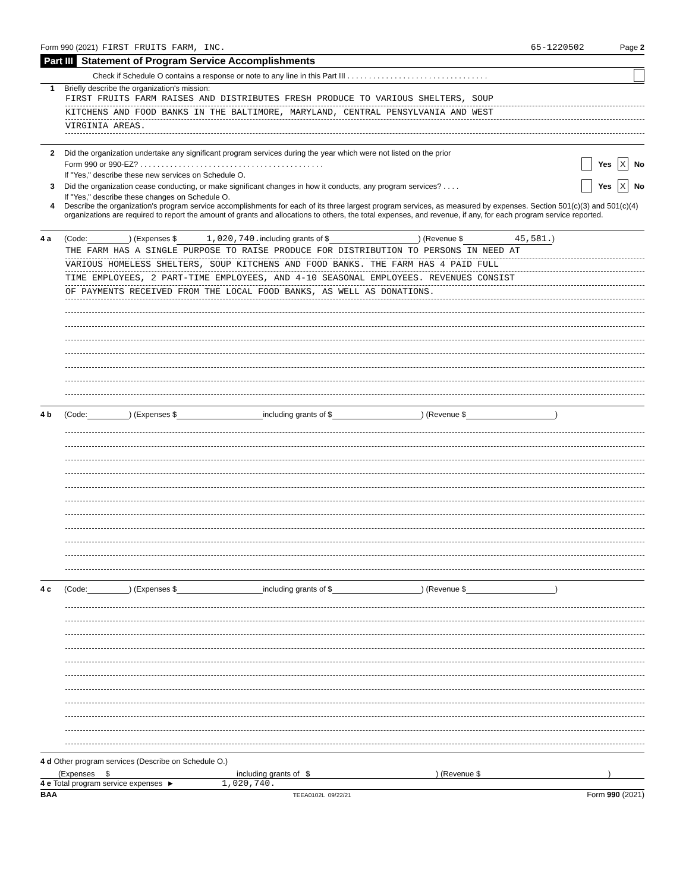Form 990 (2021) FIRST FRUITS FARM, INC. 65-1220502 Page 2
Part III Statement of Program Service Accomplishments
Check if Schedule O contains a response or note to any line in this Part III . . . . . . . . . . . . . . . . . . . . . . . . . . . . . . . . .
1 Briefly describe the organization's mission:
FIRST FRUITS FARM RAISES AND DISTRIBUTES FRESH PRODUCE TO VARIOUS SHELTERS, SOUP
KITCHENS AND FOOD BANKS IN THE BALTIMORE, MARYLAND, CENTRAL PENSYLVANIA AND WEST
VIRGINIA AREAS.
2 Did the organization undertake any significant program services during the year which were not listed on the prior
Form 990 or 990-EZ? . . . . . . . . . . . . . . . . . . . . . . . . . . . . . . . . . . . . . . . . . . . Yes X No
If "Yes," describe these new services on Schedule O.
3 Did the organization cease conducting, or make significant changes in how it conducts, any program services? . . . . Yes X No
If "Yes," describe these changes on Schedule O.
4 Describe the organization's program service accomplishments for each of its three largest program services, as measured by expenses. Section 501(c)(3) and 501(c)(4) organizations are required to report the amount of grants and allocations to others, the total expenses, and revenue, if any, for each program service reported.
4 a (Code: ) (Expenses $ 1,020,740. including grants of $ ) (Revenue $ 45,581.)
THE FARM HAS A SINGLE PURPOSE TO RAISE PRODUCE FOR DISTRIBUTION TO PERSONS IN NEED AT
VARIOUS HOMELESS SHELTERS, SOUP KITCHENS AND FOOD BANKS. THE FARM HAS 4 PAID FULL
TIME EMPLOYEES, 2 PART-TIME EMPLOYEES, AND 4-10 SEASONAL EMPLOYEES. REVENUES CONSIST
OF PAYMENTS RECEIVED FROM THE LOCAL FOOD BANKS, AS WELL AS DONATIONS.
4 b (Code: ) (Expenses $ including grants of $ ) (Revenue $ )
4 c (Code: ) (Expenses $ including grants of $ ) (Revenue $ )
4 d Other program services (Describe on Schedule O.)
(Expenses $ including grants of $) (Revenue $)
4 e Total program service expenses ► 1,020,740.
BAA TEEA0102L 09/22/21 Form 990 (2021)